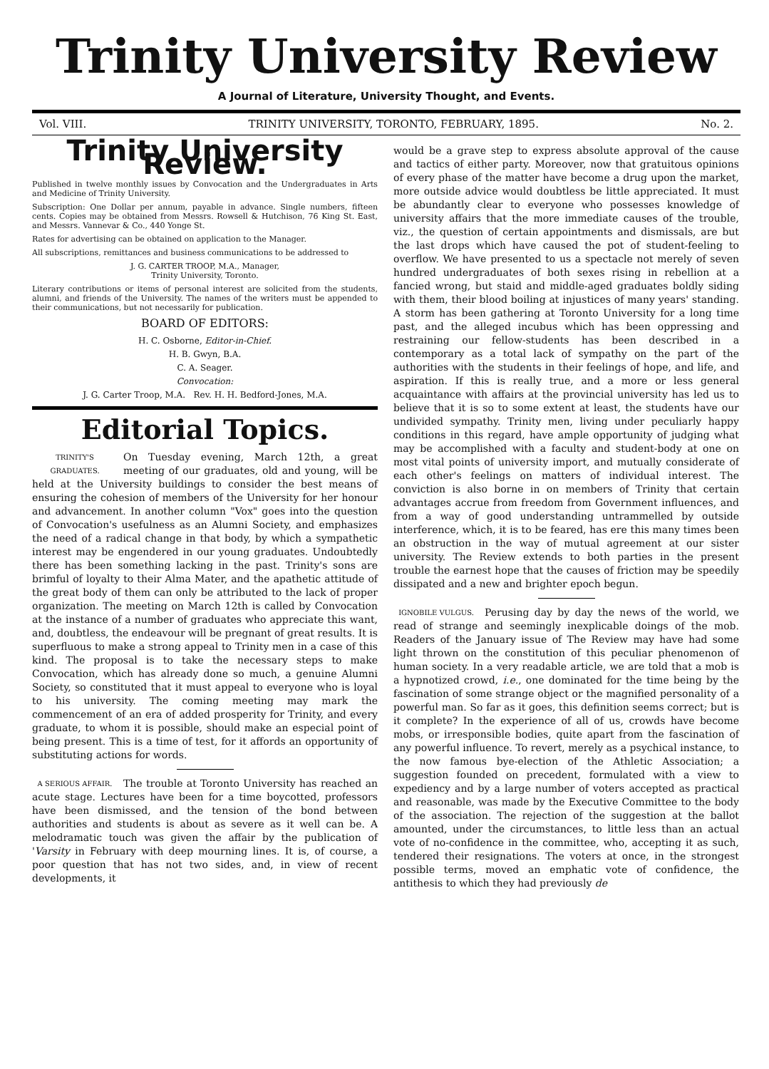Trinity University Review
A Journal of Literature, University Thought, and Events.
Vol. VIII. TRINITY UNIVERSITY, TORONTO, FEBRUARY, 1895. No. 2.
Trinity University Review.
Published in twelve monthly issues by Convocation and the Undergraduates in Arts and Medicine of Trinity University.
Subscription: One Dollar per annum, payable in advance. Single numbers, fifteen cents. Copies may be obtained from Messrs. Rowsell & Hutchison, 76 King St. East, and Messrs. Vannevar & Co., 440 Yonge St.
Rates for advertising can be obtained on application to the Manager.
All subscriptions, remittances and business communications to be addressed to
J. G. CARTER TROOP, M.A., Manager,
Trinity University, Toronto.
Literary contributions or items of personal interest are solicited from the students, alumni, and friends of the University. The names of the writers must be appended to their communications, but not necessarily for publication.
BOARD OF EDITORS:
H. C. Osborne, Editor-in-Chief.
H. B. Gwyn, B.A.
C. A. Seager.
Convocation:
J. G. Carter Troop, M.A. Rev. H. H. Bedford-Jones, M.A.
Editorial Topics.
TRINITY'S GRADUATES. On Tuesday evening, March 12th, a great meeting of our graduates, old and young, will be held at the University buildings to consider the best means of ensuring the cohesion of members of the University for her honour and advancement. In another column "Vox" goes into the question of Convocation's usefulness as an Alumni Society, and emphasizes the need of a radical change in that body, by which a sympathetic interest may be engendered in our young graduates. Undoubtedly there has been something lacking in the past. Trinity's sons are brimful of loyalty to their Alma Mater, and the apathetic attitude of the great body of them can only be attributed to the lack of proper organization. The meeting on March 12th is called by Convocation at the instance of a number of graduates who appreciate this want, and, doubtless, the endeavour will be pregnant of great results. It is superfluous to make a strong appeal to Trinity men in a case of this kind. The proposal is to take the necessary steps to make Convocation, which has already done so much, a genuine Alumni Society, so constituted that it must appeal to everyone who is loyal to his university. The coming meeting may mark the commencement of an era of added prosperity for Trinity, and every graduate, to whom it is possible, should make an especial point of being present. This is a time of test, for it affords an opportunity of substituting actions for words.
A SERIOUS AFFAIR. The trouble at Toronto University has reached an acute stage. Lectures have been for a time boycotted, professors have been dismissed, and the tension of the bond between authorities and students is about as severe as it well can be. A melodramatic touch was given the affair by the publication of 'Varsity in February with deep mourning lines. It is, of course, a poor question that has not two sides, and, in view of recent developments, it
would be a grave step to express absolute approval of the cause and tactics of either party. Moreover, now that gratuitous opinions of every phase of the matter have become a drug upon the market, more outside advice would doubtless be little appreciated. It must be abundantly clear to everyone who possesses knowledge of university affairs that the more immediate causes of the trouble, viz., the question of certain appointments and dismissals, are but the last drops which have caused the pot of student-feeling to overflow. We have presented to us a spectacle not merely of seven hundred undergraduates of both sexes rising in rebellion at a fancied wrong, but staid and middle-aged graduates boldly siding with them, their blood boiling at injustices of many years' standing. A storm has been gathering at Toronto University for a long time past, and the alleged incubus which has been oppressing and restraining our fellow-students has been described in a contemporary as a total lack of sympathy on the part of the authorities with the students in their feelings of hope, and life, and aspiration. If this is really true, and a more or less general acquaintance with affairs at the provincial university has led us to believe that it is so to some extent at least, the students have our undivided sympathy. Trinity men, living under peculiarly happy conditions in this regard, have ample opportunity of judging what may be accomplished with a faculty and student-body at one on most vital points of university import, and mutually considerate of each other's feelings on matters of individual interest. The conviction is also borne in on members of Trinity that certain advantages accrue from freedom from Government influences, and from a way of good understanding untrammelled by outside interference, which, it is to be feared, has ere this many times been an obstruction in the way of mutual agreement at our sister university. The Review extends to both parties in the present trouble the earnest hope that the causes of friction may be speedily dissipated and a new and brighter epoch begun.
IGNOBILE VULGUS. Perusing day by day the news of the world, we read of strange and seemingly inexplicable doings of the mob. Readers of the January issue of The Review may have had some light thrown on the constitution of this peculiar phenomenon of human society. In a very readable article, we are told that a mob is a hypnotized crowd, i.e., one dominated for the time being by the fascination of some strange object or the magnified personality of a powerful man. So far as it goes, this definition seems correct; but is it complete? In the experience of all of us, crowds have become mobs, or irresponsible bodies, quite apart from the fascination of any powerful influence. To revert, merely as a psychical instance, to the now famous bye-election of the Athletic Association; a suggestion founded on precedent, formulated with a view to expediency and by a large number of voters accepted as practical and reasonable, was made by the Executive Committee to the body of the association. The rejection of the suggestion at the ballot amounted, under the circumstances, to little less than an actual vote of no-confidence in the committee, who, accepting it as such, tendered their resignations. The voters at once, in the strongest possible terms, moved an emphatic vote of confidence, the antithesis to which they had previously de